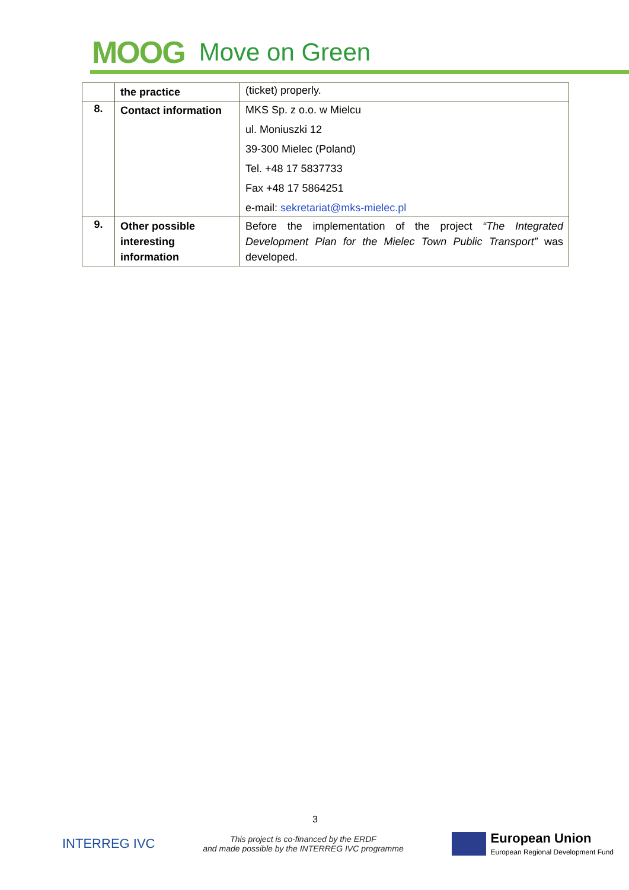MOOG Move on Green
| | the practice | (ticket) properly. |
| 8. | Contact information | MKS Sp. z o.o. w Mielcu ul. Moniuszki 12 39-300 Mielec (Poland) Tel. +48 17 5837733 Fax +48 17 5864251 e-mail: sekretariat@mks-mielec.pl |
| 9. | Other possible interesting information | Before the implementation of the project “The Integrated Development Plan for the Mielec Town Public Transport” was developed. |
3
INTERREG IVC
This project is co-financed by the ERDF
and made possible by the INTERREG IVC programme
European Union
European Regional Development Fund